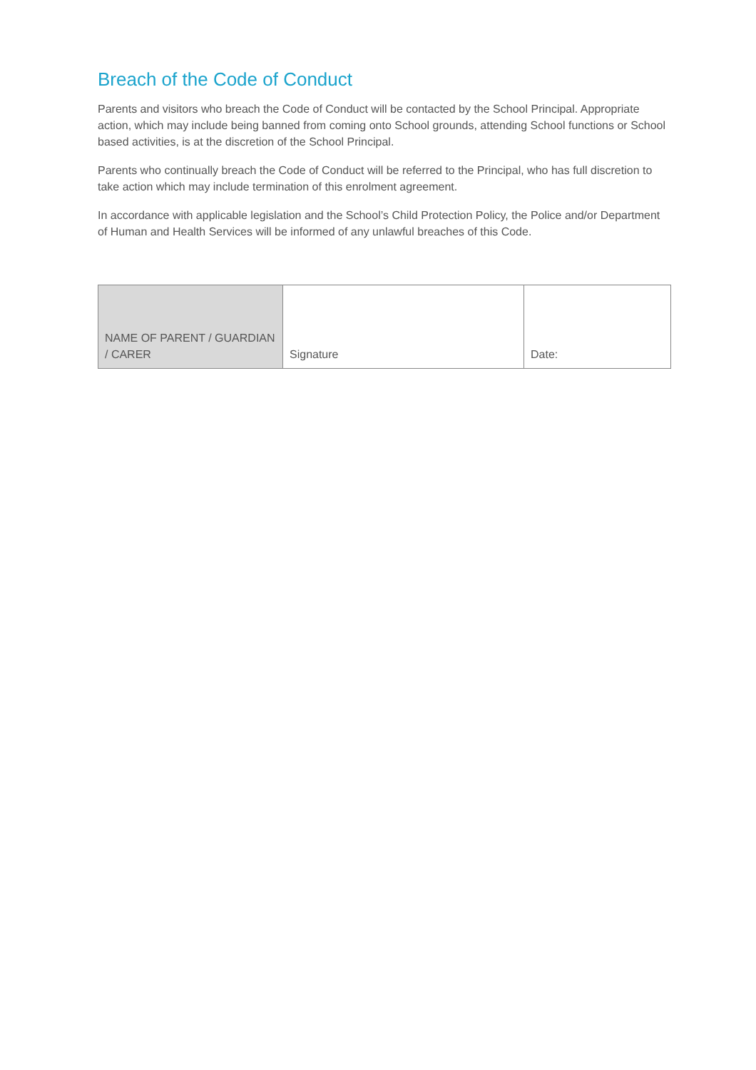Breach of the Code of Conduct
Parents and visitors who breach the Code of Conduct will be contacted by the School Principal. Appropriate action, which may include being banned from coming onto School grounds, attending School functions or School based activities, is at the discretion of the School Principal.
Parents who continually breach the Code of Conduct will be referred to the Principal, who has full discretion to take action which may include termination of this enrolment agreement.
In accordance with applicable legislation and the School’s Child Protection Policy, the Police and/or Department of Human and Health Services will be informed of any unlawful breaches of this Code.
| NAME OF PARENT / GUARDIAN / CARER | Signature | Date: |